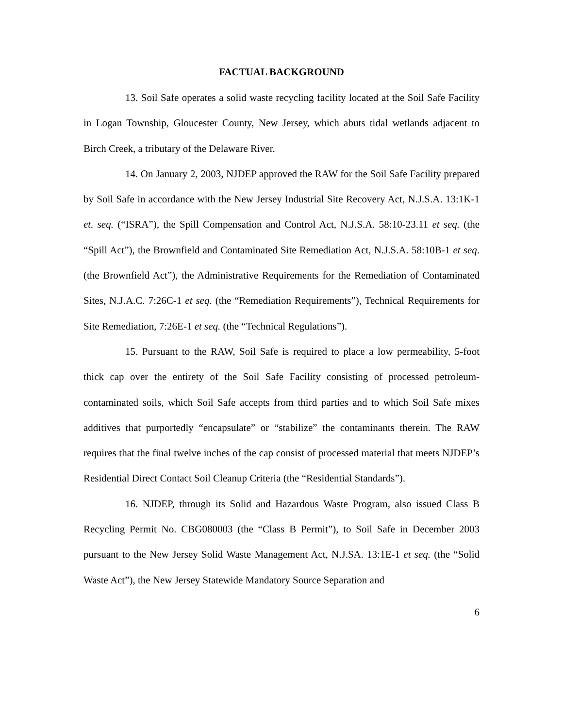FACTUAL BACKGROUND
13. Soil Safe operates a solid waste recycling facility located at the Soil Safe Facility in Logan Township, Gloucester County, New Jersey, which abuts tidal wetlands adjacent to Birch Creek, a tributary of the Delaware River.
14. On January 2, 2003, NJDEP approved the RAW for the Soil Safe Facility prepared by Soil Safe in accordance with the New Jersey Industrial Site Recovery Act, N.J.S.A. 13:1K-1 et. seq. (“ISRA”), the Spill Compensation and Control Act, N.J.S.A. 58:10-23.11 et seq. (the “Spill Act”), the Brownfield and Contaminated Site Remediation Act, N.J.S.A. 58:10B-1 et seq. (the Brownfield Act”), the Administrative Requirements for the Remediation of Contaminated Sites, N.J.A.C. 7:26C-1 et seq. (the “Remediation Requirements”), Technical Requirements for Site Remediation, 7:26E-1 et seq. (the “Technical Regulations”).
15. Pursuant to the RAW, Soil Safe is required to place a low permeability, 5-foot thick cap over the entirety of the Soil Safe Facility consisting of processed petroleum-contaminated soils, which Soil Safe accepts from third parties and to which Soil Safe mixes additives that purportedly “encapsulate” or “stabilize” the contaminants therein. The RAW requires that the final twelve inches of the cap consist of processed material that meets NJDEP’s Residential Direct Contact Soil Cleanup Criteria (the “Residential Standards”).
16. NJDEP, through its Solid and Hazardous Waste Program, also issued Class B Recycling Permit No. CBG080003 (the “Class B Permit”), to Soil Safe in December 2003 pursuant to the New Jersey Solid Waste Management Act, N.J.SA. 13:1E-1 et seq. (the “Solid Waste Act”), the New Jersey Statewide Mandatory Source Separation and
6